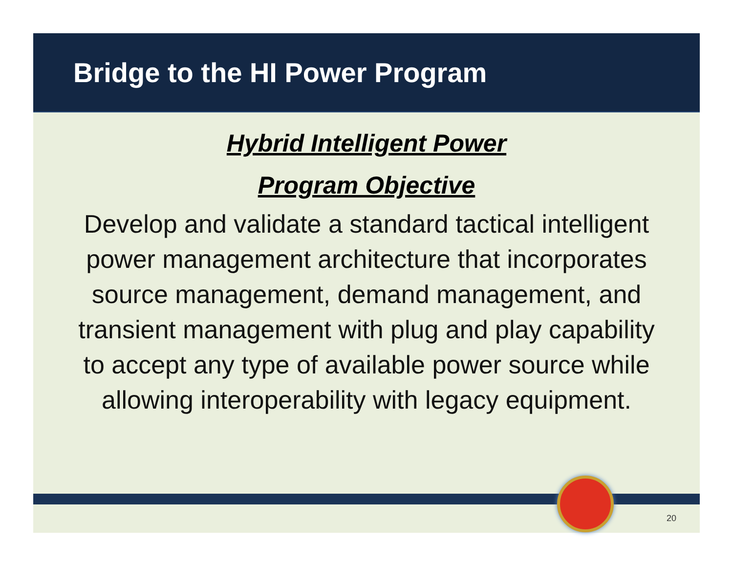Bridge to the HI Power Program
Hybrid Intelligent Power
Program Objective
Develop and validate a standard tactical intelligent power management architecture that incorporates source management, demand management, and transient management with plug and play capability to accept any type of available power source while allowing interoperability with legacy equipment.
20